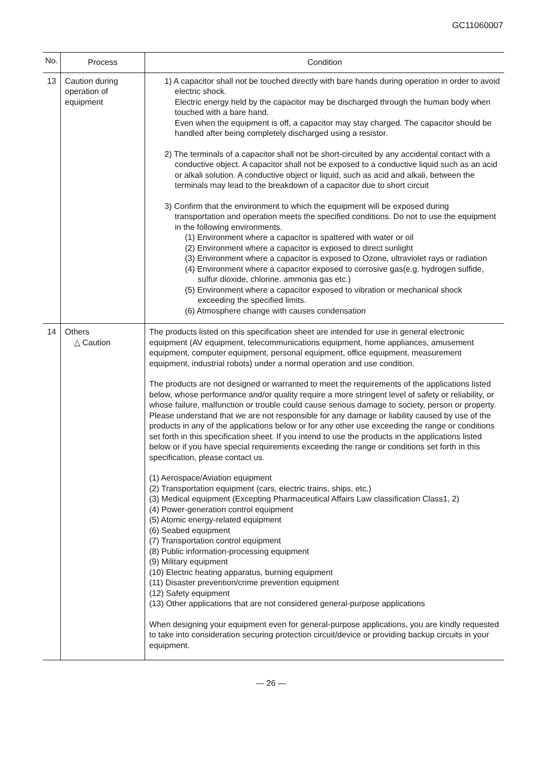GC11060007
| No. | Process | Condition |
| --- | --- | --- |
| 13 | Caution during operation of equipment | 1) A capacitor shall not be touched directly with bare hands during operation in order to avoid electric shock. Electric energy held by the capacitor may be discharged through the human body when touched with a bare hand. Even when the equipment is off, a capacitor may stay charged. The capacitor should be handled after being completely discharged using a resistor. 2) The terminals of a capacitor shall not be short-circuited by any accidental contact with a conductive object. A capacitor shall not be exposed to a conductive liquid such as an acid or alkali solution. A conductive object or liquid, such as acid and alkali, between the terminals may lead to the breakdown of a capacitor due to short circuit 3) Confirm that the environment to which the equipment will be exposed during transportation and operation meets the specified conditions. Do not to use the equipment in the following environments. (1) Environment where a capacitor is spattered with water or oil (2) Environment where a capacitor is exposed to direct sunlight (3) Environment where a capacitor is exposed to Ozone, ultraviolet rays or radiation (4) Environment where a capacitor exposed to corrosive gas(e.g. hydrogen sulfide, sulfur dioxide, chlorine. ammonia gas etc.) (5) Environment where a capacitor exposed to vibration or mechanical shock exceeding the specified limits. (6) Atmosphere change with causes condensation |
| 14 | Others △ Caution | The products listed on this specification sheet are intended for use in general electronic equipment (AV equipment, telecommunications equipment, home appliances, amusement equipment, computer equipment, personal equipment, office equipment, measurement equipment, industrial robots) under a normal operation and use condition. The products are not designed or warranted to meet the requirements of the applications listed below, whose performance and/or quality require a more stringent level of safety or reliability, or whose failure, malfunction or trouble could cause serious damage to society, person or property. Please understand that we are not responsible for any damage or liability caused by use of the products in any of the applications below or for any other use exceeding the range or conditions set forth in this specification sheet. If you intend to use the products in the applications listed below or if you have special requirements exceeding the range or conditions set forth in this specification, please contact us. (1) Aerospace/Aviation equipment (2) Transportation equipment (cars, electric trains, ships, etc.) (3) Medical equipment (Excepting Pharmaceutical Affairs Law classification Class1, 2) (4) Power-generation control equipment (5) Atomic energy-related equipment (6) Seabed equipment (7) Transportation control equipment (8) Public information-processing equipment (9) Military equipment (10) Electric heating apparatus, burning equipment (11) Disaster prevention/crime prevention equipment (12) Safety equipment (13) Other applications that are not considered general-purpose applications When designing your equipment even for general-purpose applications, you are kindly requested to take into consideration securing protection circuit/device or providing backup circuits in your equipment. |
— 26 —